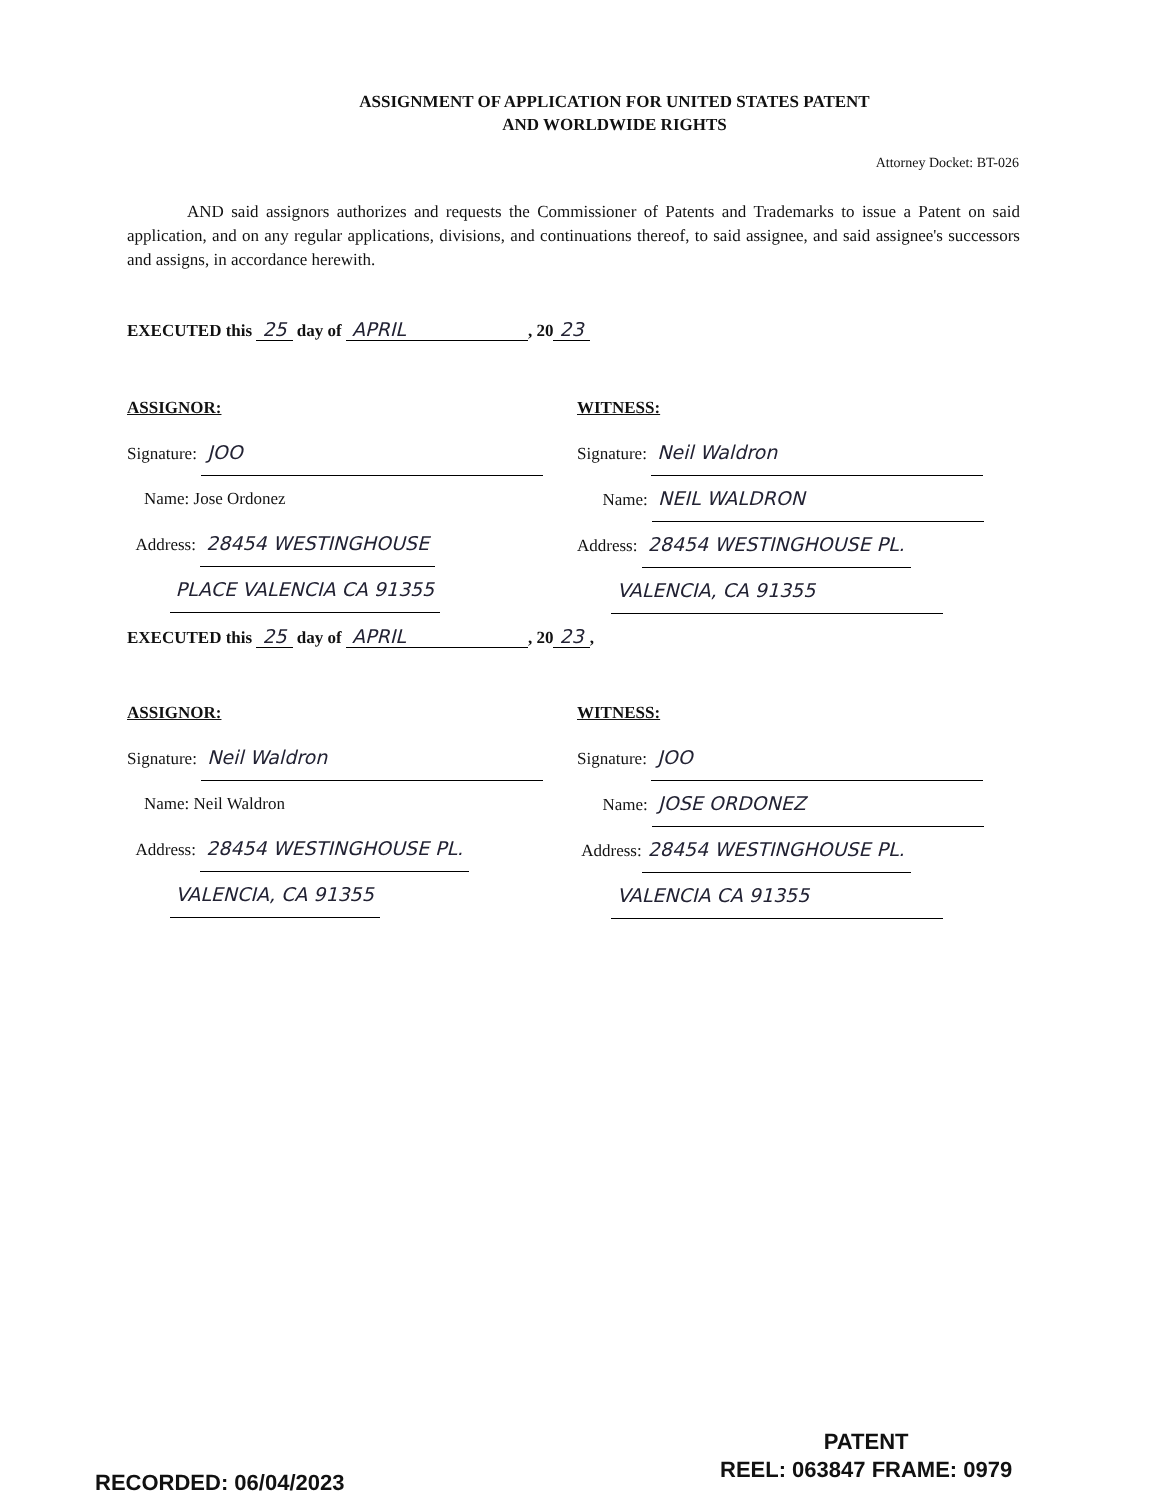ASSIGNMENT OF APPLICATION FOR UNITED STATES PATENT
AND WORLDWIDE RIGHTS
Attorney Docket: BT-026
AND said assignors authorizes and requests the Commissioner of Patents and Trademarks to issue a Patent on said application, and on any regular applications, divisions, and continuations thereof, to said assignee, and said assignee's successors and assigns, in accordance herewith.
EXECUTED this 25 day of APRIL, 20 23
ASSIGNOR:
Signature: JOO
Name: Jose Ordonez
Address: 28454 WESTINGHOUSE
PLACE VALENCIA CA 91355
WITNESS:
Signature: Neil Waldron
Name: NEIL WALDRON
Address: 28454 WESTINGHOUSE PL.
VALENCIA, CA 91355
EXECUTED this 25 day of APRIL, 20 23,
ASSIGNOR:
Signature: Neil Waldron
Name: Neil Waldron
Address: 28454 WESTINGHOUSE PL.
VALENCIA, CA 91355
WITNESS:
Signature: JOO
Name: JOSE ORDONEZ
Address: 28454 WESTINGHOUSE PL.
VALENCIA CA 91355
RECORDED: 06/04/2023
PATENT
REEL: 063847 FRAME: 0979